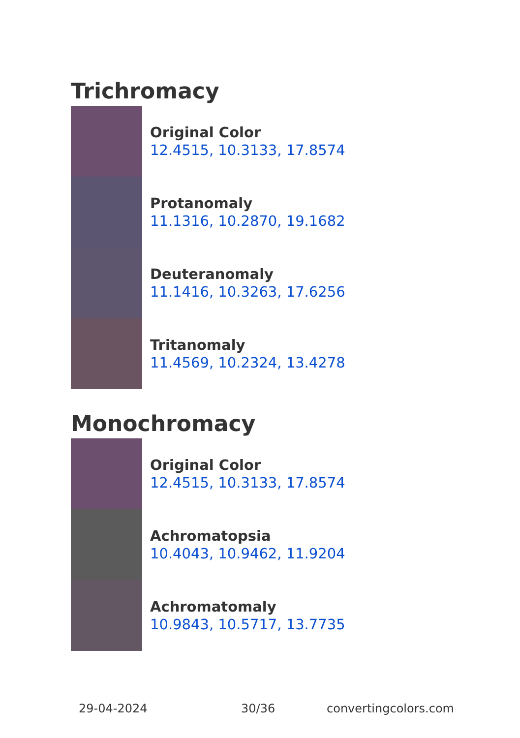Trichromacy
Original Color
12.4515, 10.3133, 17.8574
Protanomaly
11.1316, 10.2870, 19.1682
Deuteranomaly
11.1416, 10.3263, 17.6256
Tritanomaly
11.4569, 10.2324, 13.4278
Monochromacy
Original Color
12.4515, 10.3133, 17.8574
Achromatopsia
10.4043, 10.9462, 11.9204
Achromatomaly
10.9843, 10.5717, 13.7735
29-04-2024 30/36 convertingcolors.com